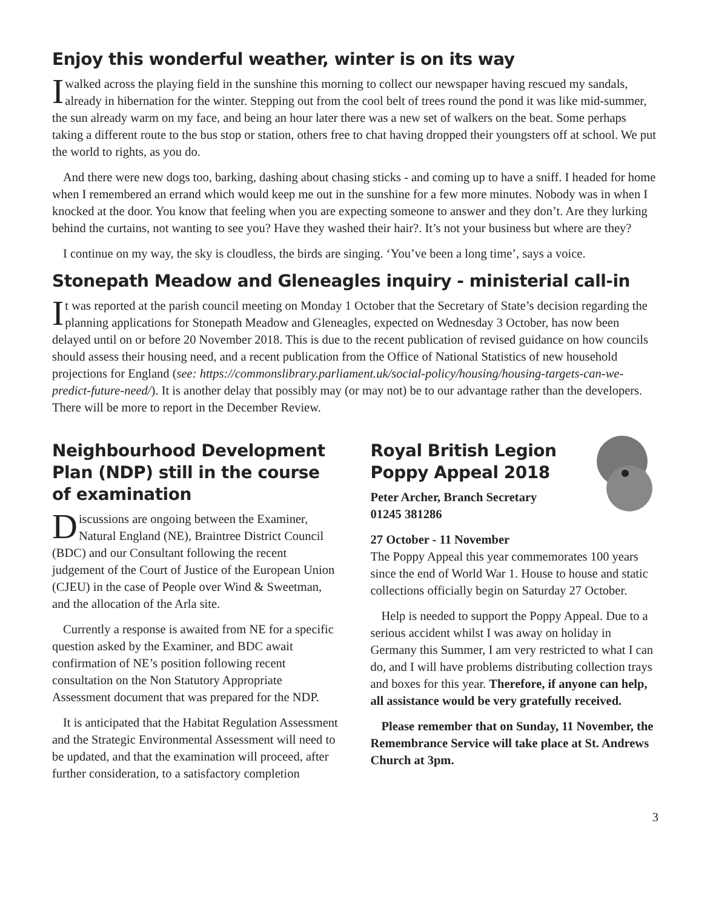Enjoy this wonderful weather, winter is on its way
Iwalked across the playing field in the sunshine this morning to collect our newspaper having rescued my sandals, already in hibernation for the winter. Stepping out from the cool belt of trees round the pond it was like mid-summer, the sun already warm on my face, and being an hour later there was a new set of walkers on the beat. Some perhaps taking a different route to the bus stop or station, others free to chat having dropped their youngsters off at school. We put the world to rights, as you do.
And there were new dogs too, barking, dashing about chasing sticks - and coming up to have a sniff. I headed for home when I remembered an errand which would keep me out in the sunshine for a few more minutes. Nobody was in when I knocked at the door. You know that feeling when you are expecting someone to answer and they don’t. Are they lurking behind the curtains, not wanting to see you? Have they washed their hair?. It’s not your business but where are they?
I continue on my way, the sky is cloudless, the birds are singing. ‘You’ve been a long time’, says a voice.
Stonepath Meadow and Gleneagles inquiry - ministerial call-in
It was reported at the parish council meeting on Monday 1 October that the Secretary of State’s decision regarding the planning applications for Stonepath Meadow and Gleneagles, expected on Wednesday 3 October, has now been delayed until on or before 20 November 2018. This is due to the recent publication of revised guidance on how councils should assess their housing need, and a recent publication from the Office of National Statistics of new household projections for England (see: https://commonslibrary.parliament.uk/social-policy/housing/housing-targets-can-we-predict-future-need/). It is another delay that possibly may (or may not) be to our advantage rather than the developers. There will be more to report in the December Review.
Neighbourhood Development Plan (NDP) still in the course of examination
Discussions are ongoing between the Examiner, Natural England (NE), Braintree District Council (BDC) and our Consultant following the recent judgement of the Court of Justice of the European Union (CJEU) in the case of People over Wind & Sweetman, and the allocation of the Arla site.
Currently a response is awaited from NE for a specific question asked by the Examiner, and BDC await confirmation of NE’s position following recent consultation on the Non Statutory Appropriate Assessment document that was prepared for the NDP.
It is anticipated that the Habitat Regulation Assessment and the Strategic Environmental Assessment will need to be updated, and that the examination will proceed, after further consideration, to a satisfactory completion
Royal British Legion Poppy Appeal 2018
Peter Archer, Branch Secretary
01245 381286
27 October - 11 November
The Poppy Appeal this year commemorates 100 years since the end of World War 1. House to house and static collections officially begin on Saturday 27 October.
Help is needed to support the Poppy Appeal. Due to a serious accident whilst I was away on holiday in Germany this Summer, I am very restricted to what I can do, and I will have problems distributing collection trays and boxes for this year. Therefore, if anyone can help, all assistance would be very gratefully received.
Please remember that on Sunday, 11 November, the Remembrance Service will take place at St. Andrews Church at 3pm.
3